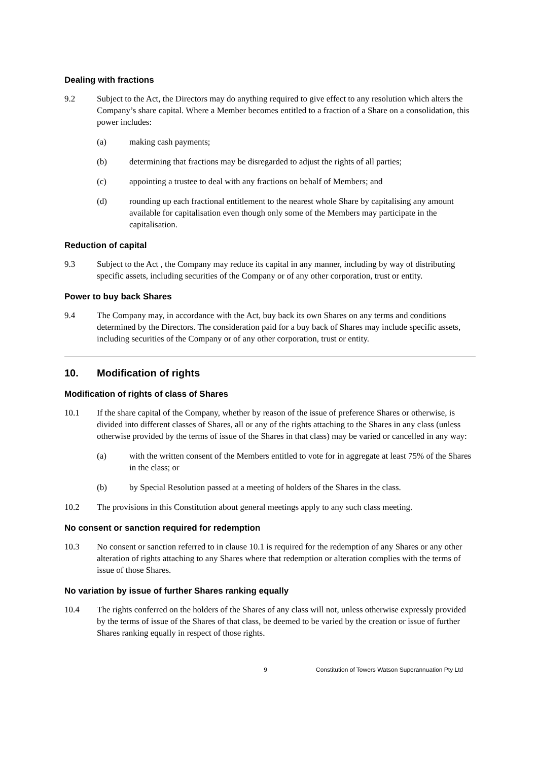Dealing with fractions
9.2 Subject to the Act, the Directors may do anything required to give effect to any resolution which alters the Company’s share capital. Where a Member becomes entitled to a fraction of a Share on a consolidation, this power includes:
(a) making cash payments;
(b) determining that fractions may be disregarded to adjust the rights of all parties;
(c) appointing a trustee to deal with any fractions on behalf of Members; and
(d) rounding up each fractional entitlement to the nearest whole Share by capitalising any amount available for capitalisation even though only some of the Members may participate in the capitalisation.
Reduction of capital
9.3 Subject to the Act , the Company may reduce its capital in any manner, including by way of distributing specific assets, including securities of the Company or of any other corporation, trust or entity.
Power to buy back Shares
9.4 The Company may, in accordance with the Act, buy back its own Shares on any terms and conditions determined by the Directors. The consideration paid for a buy back of Shares may include specific assets, including securities of the Company or of any other corporation, trust or entity.
10. Modification of rights
Modification of rights of class of Shares
10.1 If the share capital of the Company, whether by reason of the issue of preference Shares or otherwise, is divided into different classes of Shares, all or any of the rights attaching to the Shares in any class (unless otherwise provided by the terms of issue of the Shares in that class) may be varied or cancelled in any way:
(a) with the written consent of the Members entitled to vote for in aggregate at least 75% of the Shares in the class; or
(b) by Special Resolution passed at a meeting of holders of the Shares in the class.
10.2 The provisions in this Constitution about general meetings apply to any such class meeting.
No consent or sanction required for redemption
10.3 No consent or sanction referred to in clause 10.1 is required for the redemption of any Shares or any other alteration of rights attaching to any Shares where that redemption or alteration complies with the terms of issue of those Shares.
No variation by issue of further Shares ranking equally
10.4 The rights conferred on the holders of the Shares of any class will not, unless otherwise expressly provided by the terms of issue of the Shares of that class, be deemed to be varied by the creation or issue of further Shares ranking equally in respect of those rights.
9 Constitution of Towers Watson Superannuation Pty Ltd